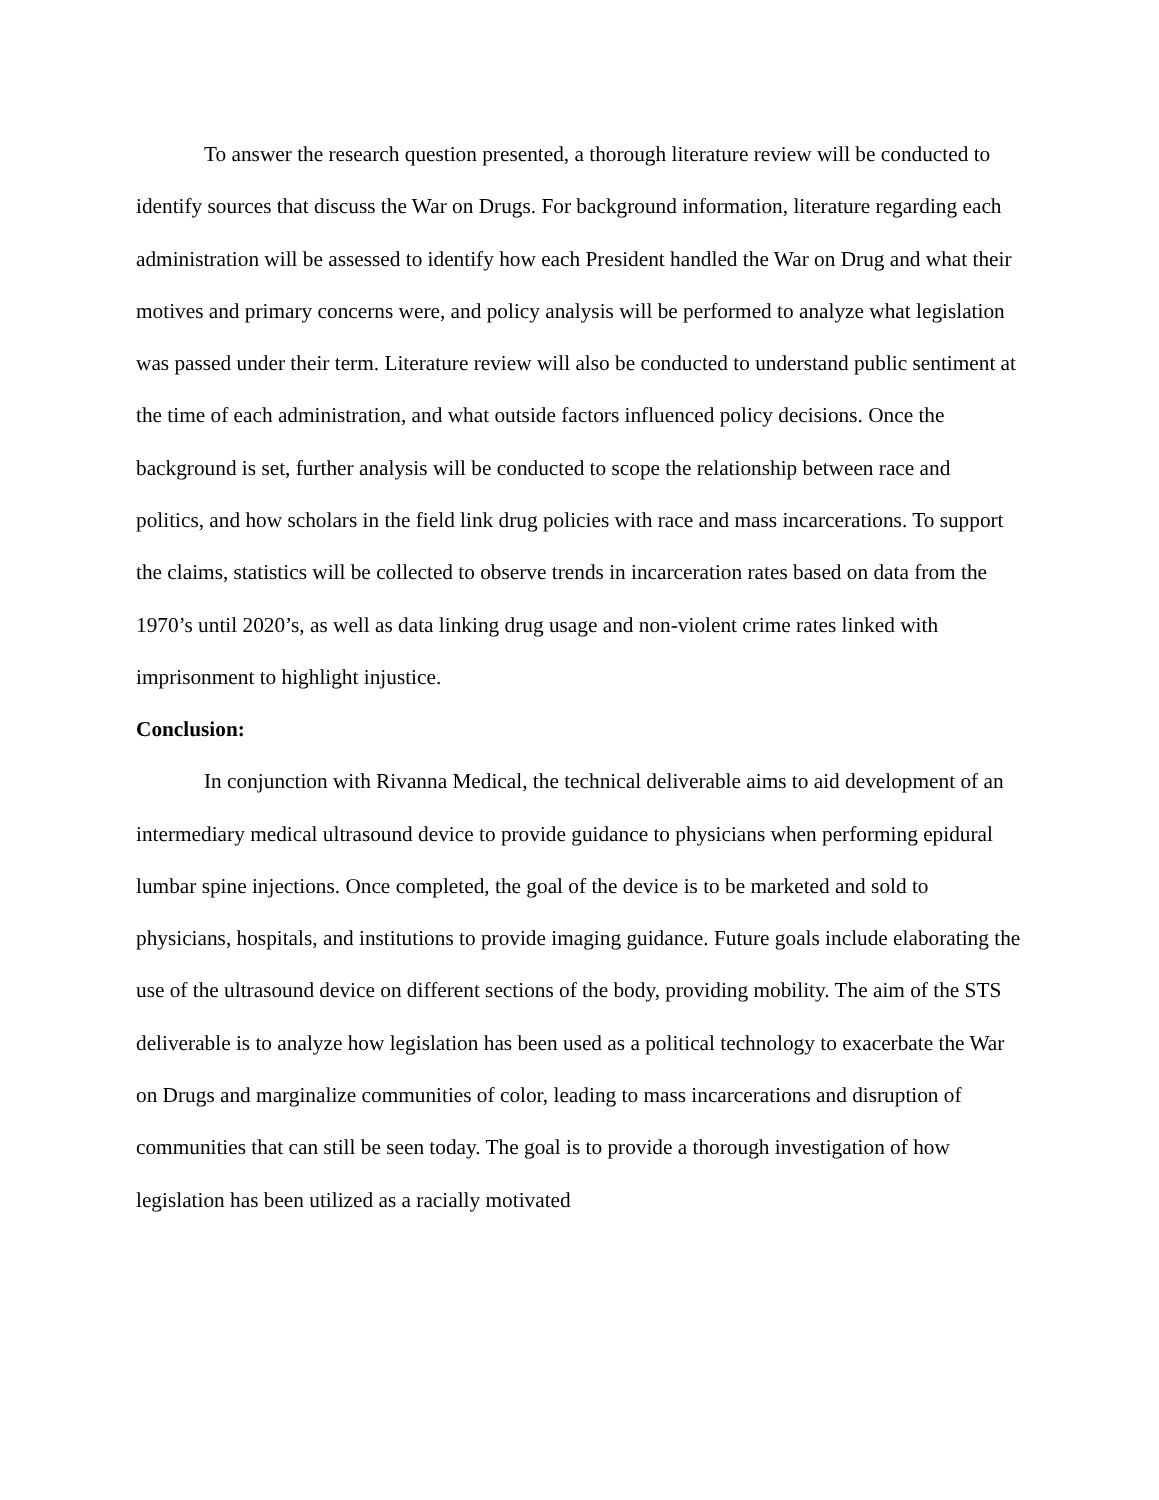To answer the research question presented, a thorough literature review will be conducted to identify sources that discuss the War on Drugs. For background information, literature regarding each administration will be assessed to identify how each President handled the War on Drug and what their motives and primary concerns were, and policy analysis will be performed to analyze what legislation was passed under their term. Literature review will also be conducted to understand public sentiment at the time of each administration, and what outside factors influenced policy decisions. Once the background is set, further analysis will be conducted to scope the relationship between race and politics, and how scholars in the field link drug policies with race and mass incarcerations. To support the claims, statistics will be collected to observe trends in incarceration rates based on data from the 1970’s until 2020’s, as well as data linking drug usage and non-violent crime rates linked with imprisonment to highlight injustice.
Conclusion:
In conjunction with Rivanna Medical, the technical deliverable aims to aid development of an intermediary medical ultrasound device to provide guidance to physicians when performing epidural lumbar spine injections. Once completed, the goal of the device is to be marketed and sold to physicians, hospitals, and institutions to provide imaging guidance. Future goals include elaborating the use of the ultrasound device on different sections of the body, providing mobility. The aim of the STS deliverable is to analyze how legislation has been used as a political technology to exacerbate the War on Drugs and marginalize communities of color, leading to mass incarcerations and disruption of communities that can still be seen today. The goal is to provide a thorough investigation of how legislation has been utilized as a racially motivated